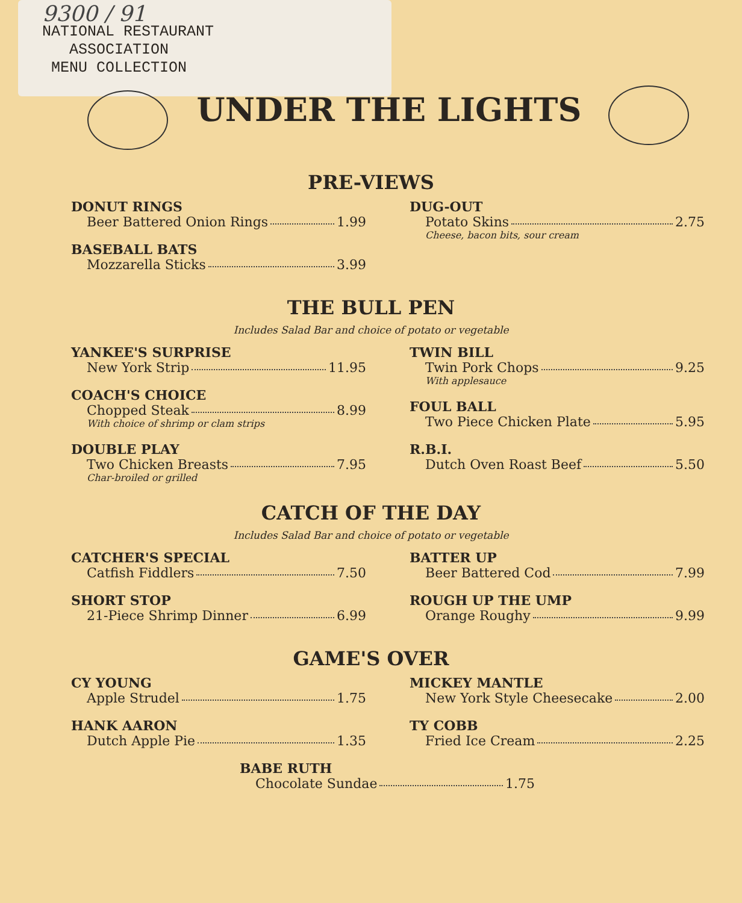9300 / 91
NATIONAL RESTAURANT
ASSOCIATION
MENU COLLECTION
UNDER THE LIGHTS
PRE-VIEWS
DONUT RINGS
Beer Battered Onion Rings 1.99
BASEBALL BATS
Mozzarella Sticks 3.99
DUG-OUT
Potato Skins 2.75
Cheese, bacon bits, sour cream
THE BULL PEN
Includes Salad Bar and choice of potato or vegetable
YANKEE'S SURPRISE
New York Strip 11.95
COACH'S CHOICE
Chopped Steak 8.99
With choice of shrimp or clam strips
DOUBLE PLAY
Two Chicken Breasts 7.95
Char-broiled or grilled
TWIN BILL
Twin Pork Chops 9.25
With applesauce
FOUL BALL
Two Piece Chicken Plate 5.95
R.B.I.
Dutch Oven Roast Beef 5.50
CATCH OF THE DAY
Includes Salad Bar and choice of potato or vegetable
CATCHER'S SPECIAL
Catfish Fiddlers 7.50
SHORT STOP
21-Piece Shrimp Dinner 6.99
BATTER UP
Beer Battered Cod 7.99
ROUGH UP THE UMP
Orange Roughy 9.99
GAME'S OVER
CY YOUNG
Apple Strudel 1.75
HANK AARON
Dutch Apple Pie 1.35
MICKEY MANTLE
New York Style Cheesecake 2.00
TY COBB
Fried Ice Cream 2.25
BABE RUTH
Chocolate Sundae 1.75